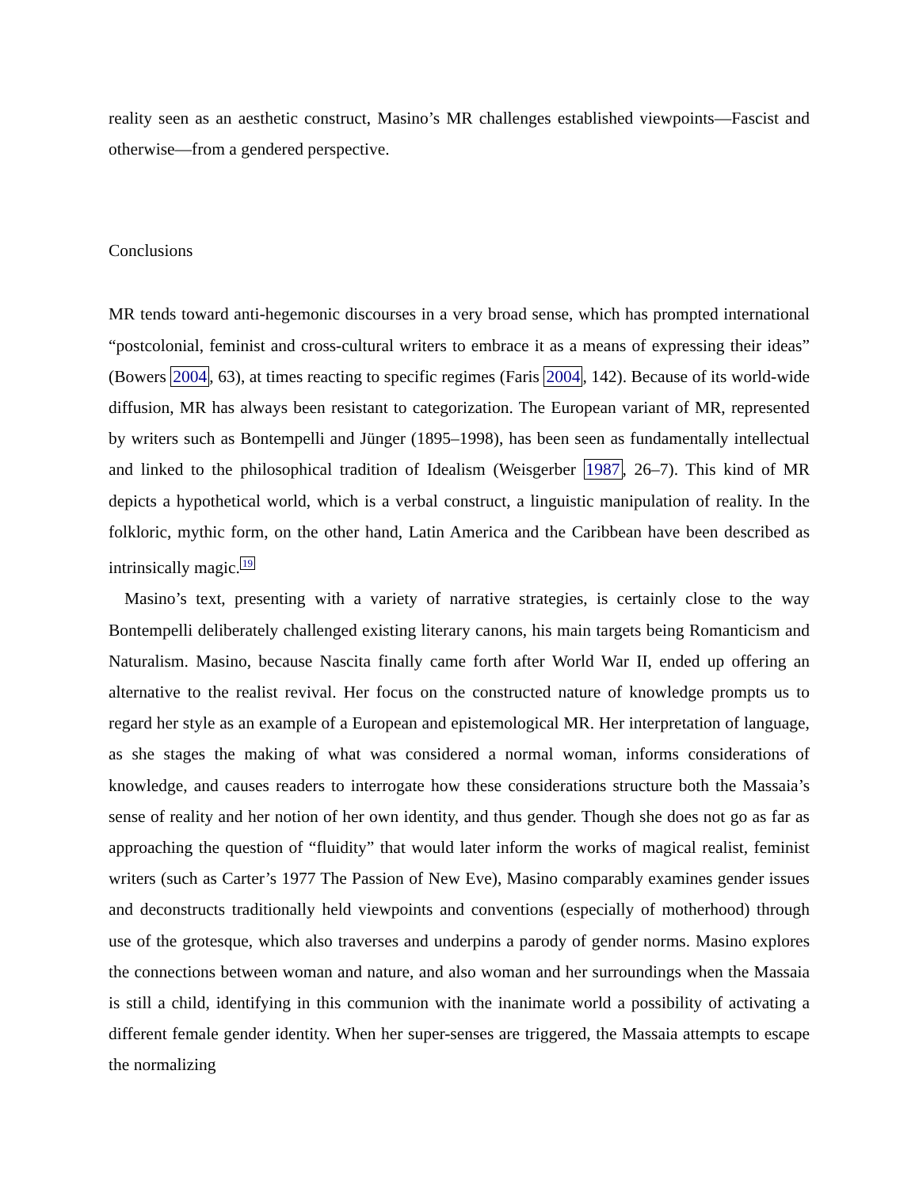reality seen as an aesthetic construct, Masino’s MR challenges established viewpoints—Fascist and otherwise—from a gendered perspective.
Conclusions
MR tends toward anti-hegemonic discourses in a very broad sense, which has prompted international “postcolonial, feminist and cross-cultural writers to embrace it as a means of expressing their ideas” (Bowers 2004, 63), at times reacting to specific regimes (Faris 2004, 142). Because of its world-wide diffusion, MR has always been resistant to categorization. The European variant of MR, represented by writers such as Bontempelli and Jünger (1895–1998), has been seen as fundamentally intellectual and linked to the philosophical tradition of Idealism (Weisgerber 1987, 26–7). This kind of MR depicts a hypothetical world, which is a verbal construct, a linguistic manipulation of reality. In the folkloric, mythic form, on the other hand, Latin America and the Caribbean have been described as intrinsically magic.<sup>19</sup>
Masino’s text, presenting with a variety of narrative strategies, is certainly close to the way Bontempelli deliberately challenged existing literary canons, his main targets being Romanticism and Naturalism. Masino, because Nascita finally came forth after World War II, ended up offering an alternative to the realist revival. Her focus on the constructed nature of knowledge prompts us to regard her style as an example of a European and epistemological MR. Her interpretation of language, as she stages the making of what was considered a normal woman, informs considerations of knowledge, and causes readers to interrogate how these considerations structure both the Massaia’s sense of reality and her notion of her own identity, and thus gender. Though she does not go as far as approaching the question of “fluidity” that would later inform the works of magical realist, feminist writers (such as Carter’s 1977 The Passion of New Eve), Masino comparably examines gender issues and deconstructs traditionally held viewpoints and conventions (especially of motherhood) through use of the grotesque, which also traverses and underpins a parody of gender norms. Masino explores the connections between woman and nature, and also woman and her surroundings when the Massaia is still a child, identifying in this communion with the inanimate world a possibility of activating a different female gender identity. When her super-senses are triggered, the Massaia attempts to escape the normalizing